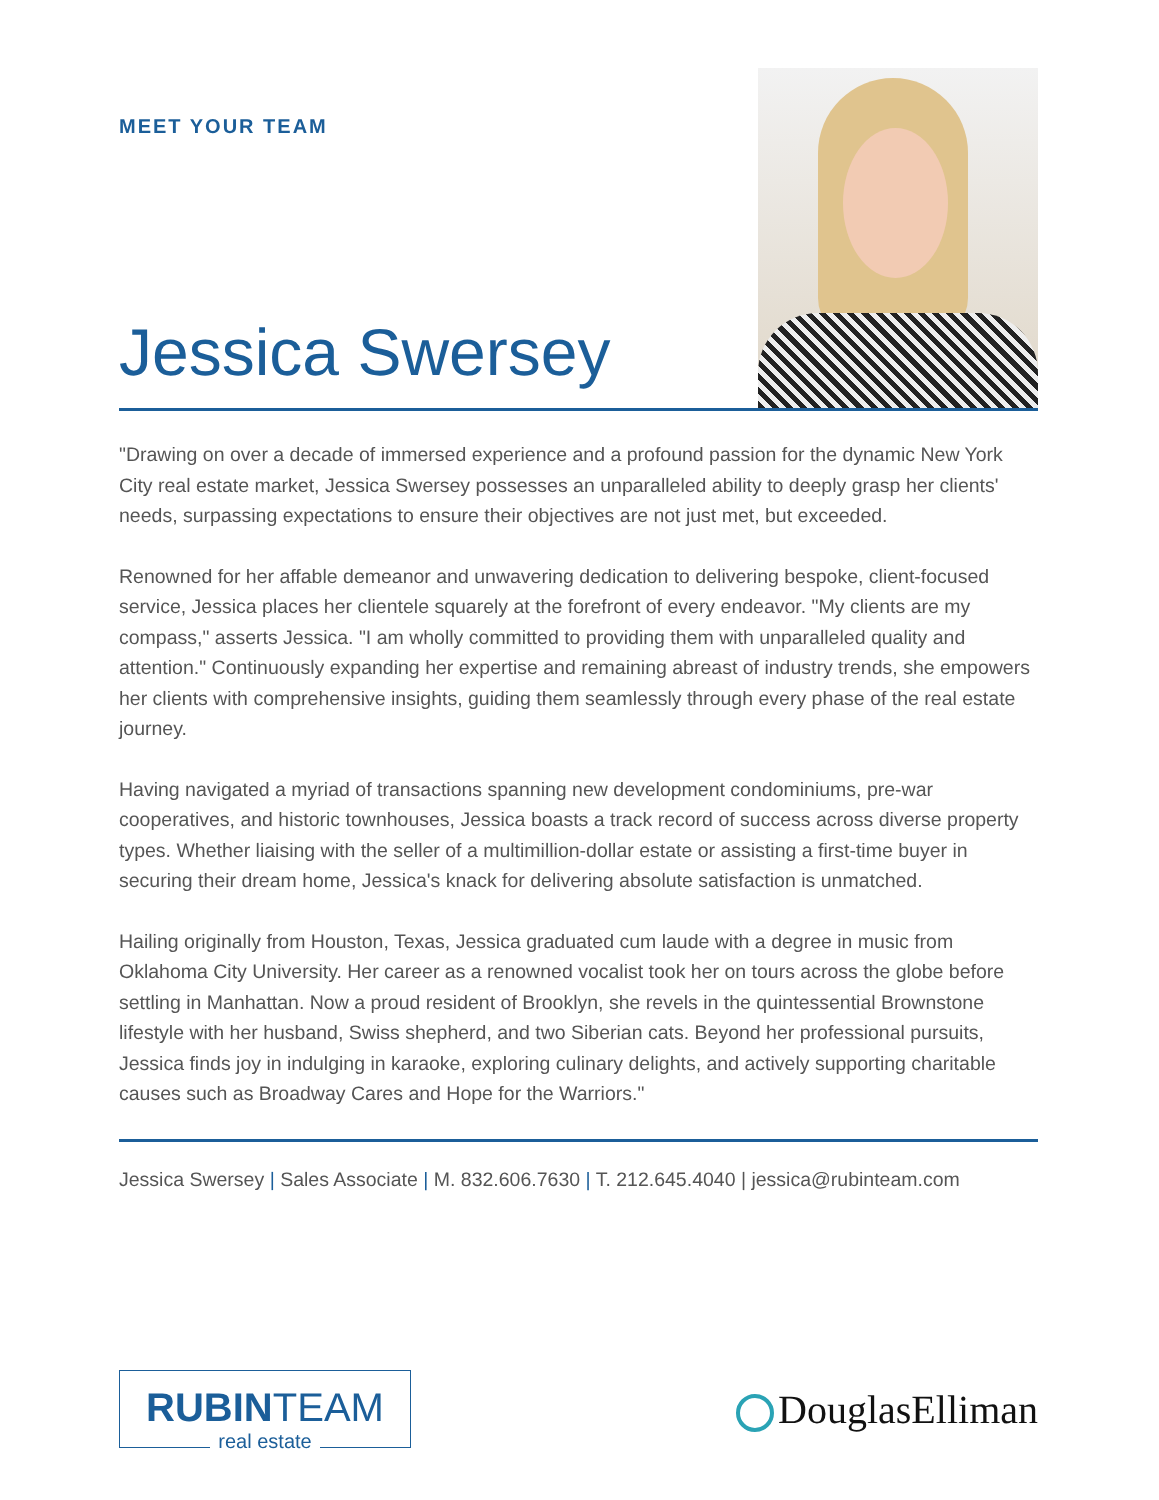MEET YOUR TEAM
Jessica Swersey
"Drawing on over a decade of immersed experience and a profound passion for the dynamic New York City real estate market, Jessica Swersey possesses an unparalleled ability to deeply grasp her clients' needs, surpassing expectations to ensure their objectives are not just met, but exceeded.
Renowned for her affable demeanor and unwavering dedication to delivering bespoke, client-focused service, Jessica places her clientele squarely at the forefront of every endeavor. "My clients are my compass," asserts Jessica. "I am wholly committed to providing them with unparalleled quality and attention." Continuously expanding her expertise and remaining abreast of industry trends, she empowers her clients with comprehensive insights, guiding them seamlessly through every phase of the real estate journey.
Having navigated a myriad of transactions spanning new development condominiums, pre-war cooperatives, and historic townhouses, Jessica boasts a track record of success across diverse property types. Whether liaising with the seller of a multimillion-dollar estate or assisting a first-time buyer in securing their dream home, Jessica's knack for delivering absolute satisfaction is unmatched.
Hailing originally from Houston, Texas, Jessica graduated cum laude with a degree in music from Oklahoma City University. Her career as a renowned vocalist took her on tours across the globe before settling in Manhattan. Now a proud resident of Brooklyn, she revels in the quintessential Brownstone lifestyle with her husband, Swiss shepherd, and two Siberian cats. Beyond her professional pursuits, Jessica finds joy in indulging in karaoke, exploring culinary delights, and actively supporting charitable causes such as Broadway Cares and Hope for the Warriors."
Jessica Swersey | Sales Associate | M. 832.606.7630 | T. 212.645.4040 | jessica@rubinteam.com
RUBINTEAM
real estate
DouglasElliman